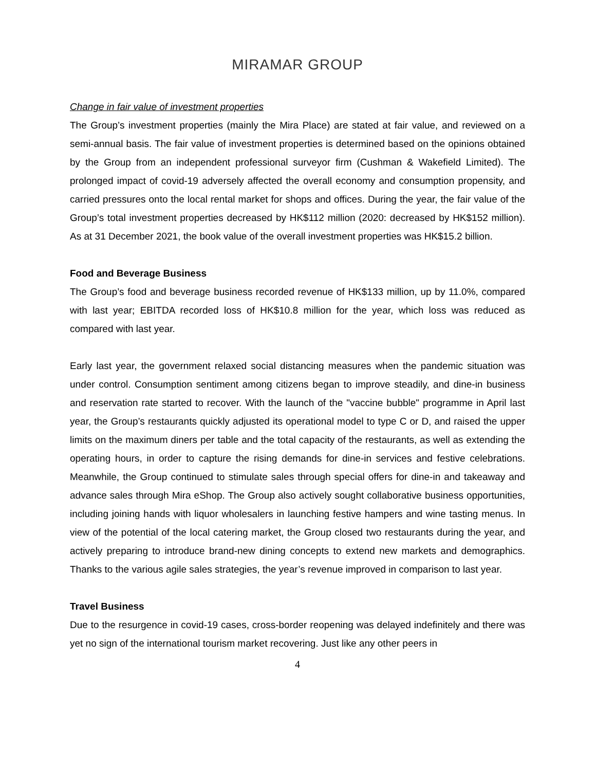MIRAMAR GROUP
Change in fair value of investment properties
The Group’s investment properties (mainly the Mira Place) are stated at fair value, and reviewed on a semi-annual basis. The fair value of investment properties is determined based on the opinions obtained by the Group from an independent professional surveyor firm (Cushman & Wakefield Limited). The prolonged impact of covid-19 adversely affected the overall economy and consumption propensity, and carried pressures onto the local rental market for shops and offices. During the year, the fair value of the Group’s total investment properties decreased by HK$112 million (2020: decreased by HK$152 million). As at 31 December 2021, the book value of the overall investment properties was HK$15.2 billion.
Food and Beverage Business
The Group’s food and beverage business recorded revenue of HK$133 million, up by 11.0%, compared with last year; EBITDA recorded loss of HK$10.8 million for the year, which loss was reduced as compared with last year.
Early last year, the government relaxed social distancing measures when the pandemic situation was under control. Consumption sentiment among citizens began to improve steadily, and dine-in business and reservation rate started to recover. With the launch of the "vaccine bubble" programme in April last year, the Group’s restaurants quickly adjusted its operational model to type C or D, and raised the upper limits on the maximum diners per table and the total capacity of the restaurants, as well as extending the operating hours, in order to capture the rising demands for dine-in services and festive celebrations. Meanwhile, the Group continued to stimulate sales through special offers for dine-in and takeaway and advance sales through Mira eShop. The Group also actively sought collaborative business opportunities, including joining hands with liquor wholesalers in launching festive hampers and wine tasting menus. In view of the potential of the local catering market, the Group closed two restaurants during the year, and actively preparing to introduce brand-new dining concepts to extend new markets and demographics. Thanks to the various agile sales strategies, the year’s revenue improved in comparison to last year.
Travel Business
Due to the resurgence in covid-19 cases, cross-border reopening was delayed indefinitely and there was yet no sign of the international tourism market recovering. Just like any other peers in
4